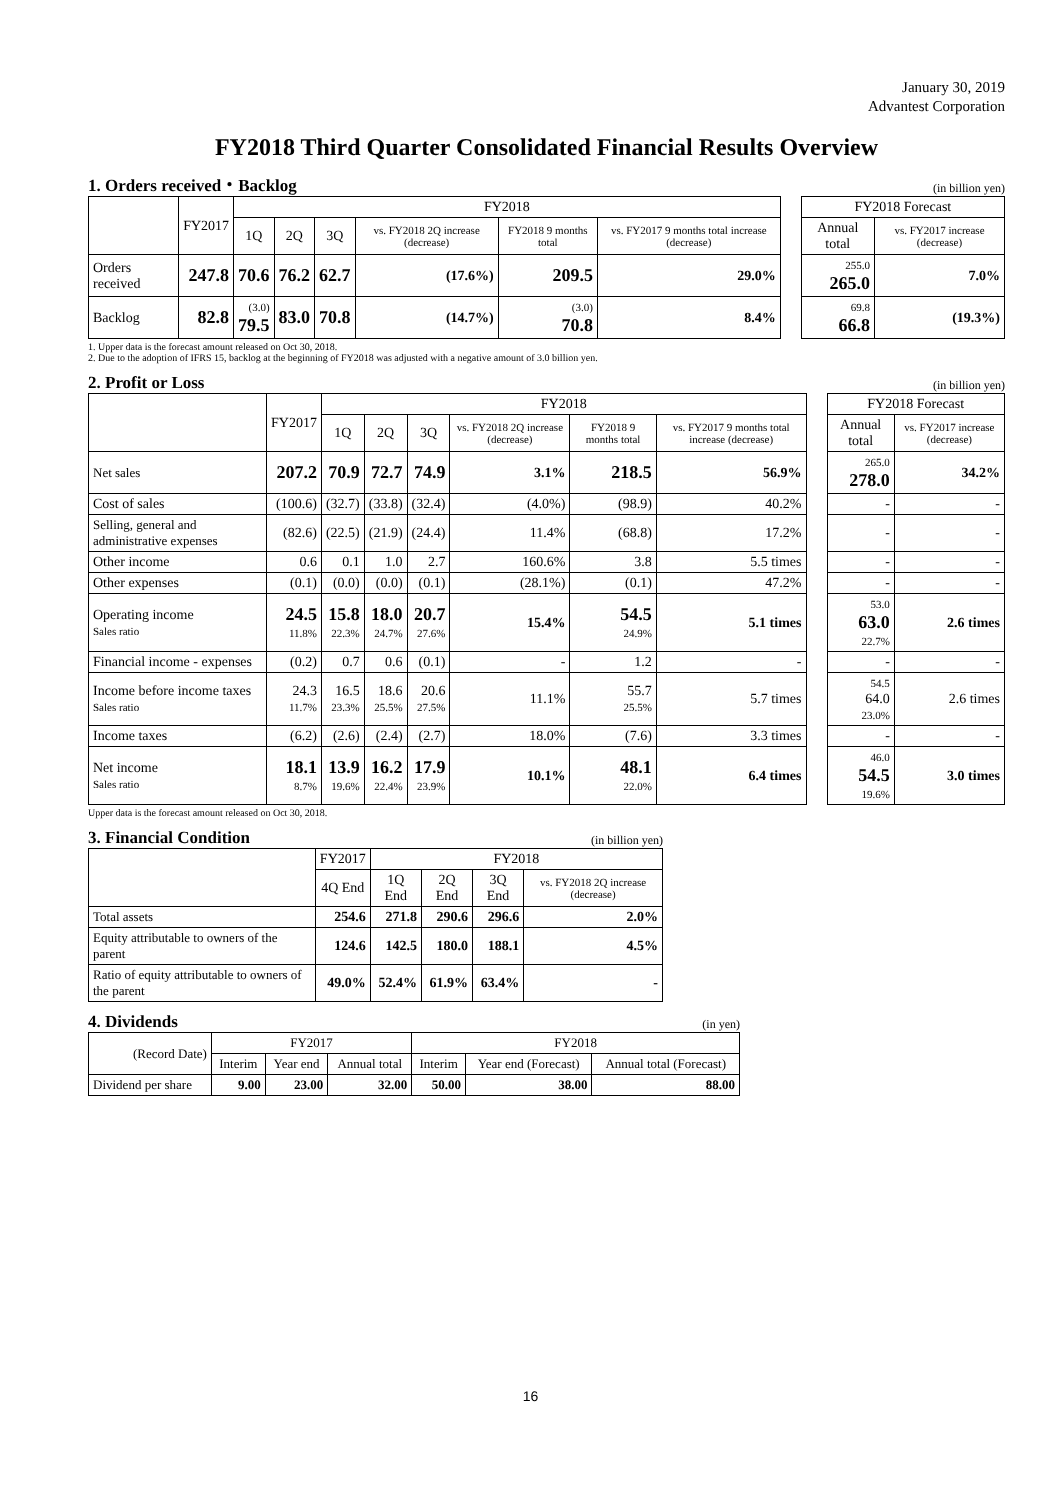January 30, 2019
Advantest Corporation
FY2018 Third Quarter Consolidated Financial Results Overview
1. Orders received・Backlog (in billion yen)
| | FY2017 | FY2018 | | | | | | | FY2018 Forecast | |
| | | 1Q | 2Q | 3Q | vs. FY2018 2Q increase (decrease) | FY2018 9 months total | vs. FY2017 9 months total increase (decrease) | | Annual total | vs. FY2017 increase (decrease) |
| Orders received | 247.8 | 70.6 | 76.2 | 62.7 | (17.6%) | 209.5 | 29.0% | | 255.0 265.0 | 7.0% |
| Backlog | 82.8 | (3.0) 79.5 | 83.0 | 70.8 | (14.7%) | (3.0) 70.8 | 8.4% | | 69.8 66.8 | (19.3%) |
1. Upper data is the forecast amount released on Oct 30, 2018.
2. Due to the adoption of IFRS 15, backlog at the beginning of FY2018 was adjusted with a negative amount of 3.0 billion yen.
2. Profit or Loss (in billion yen)
| | FY2017 | FY2018 | | | | | | | FY2018 Forecast | |
| | | 1Q | 2Q | 3Q | vs. FY2018 2Q increase (decrease) | FY2018 9 months total | vs. FY2017 9 months total increase (decrease) | | Annual total | vs. FY2017 increase (decrease) |
| Net sales | 207.2 | 70.9 | 72.7 | 74.9 | 3.1% | 218.5 | 56.9% | | 265.0 278.0 | 34.2% |
| Cost of sales | (100.6) | (32.7) | (33.8) | (32.4) | (4.0%) | (98.9) | 40.2% | | - | - |
| Selling, general and administrative expenses | (82.6) | (22.5) | (21.9) | (24.4) | 11.4% | (68.8) | 17.2% | | - | - |
| Other income | 0.6 | 0.1 | 1.0 | 2.7 | 160.6% | 3.8 | 5.5 times | | - | - |
| Other expenses | (0.1) | (0.0) | (0.0) | (0.1) | (28.1%) | (0.1) | 47.2% | | - | - |
| Operating income Sales ratio | 24.5 11.8% | 15.8 22.3% | 18.0 24.7% | 20.7 27.6% | 15.4% | 54.5 24.9% | 5.1 times | | 53.0 63.0 22.7% | 2.6 times |
| Financial income - expenses | (0.2) | 0.7 | 0.6 | (0.1) | - | 1.2 | - | | - | - |
| Income before income taxes Sales ratio | 24.3 11.7% | 16.5 23.3% | 18.6 25.5% | 20.6 27.5% | 11.1% | 55.7 25.5% | 5.7 times | | 54.5 64.0 23.0% | 2.6 times |
| Income taxes | (6.2) | (2.6) | (2.4) | (2.7) | 18.0% | (7.6) | 3.3 times | | - | - |
| Net income Sales ratio | 18.1 8.7% | 13.9 19.6% | 16.2 22.4% | 17.9 23.9% | 10.1% | 48.1 22.0% | 6.4 times | | 46.0 54.5 19.6% | 3.0 times |
Upper data is the forecast amount released on Oct 30, 2018.
3. Financial Condition (in billion yen)
| | FY2017 | FY2018 | | | |
| --- | --- | --- | --- | --- | --- |
| | 4Q End | 1Q End | 2Q End | 3Q End | vs. FY2018 2Q increase (decrease) |
| Total assets | 254.6 | 271.8 | 290.6 | 296.6 | 2.0% |
| Equity attributable to owners of the parent | 124.6 | 142.5 | 180.0 | 188.1 | 4.5% |
| Ratio of equity attributable to owners of the parent | 49.0% | 52.4% | 61.9% | 63.4% | - |
4. Dividends (in yen)
| (Record Date) | FY2017 | | | FY2018 | | |
| --- | --- | --- | --- | --- | --- | --- |
| | Interim | Year end | Annual total | Interim | Year end (Forecast) | Annual total (Forecast) |
| Dividend per share | 9.00 | 23.00 | 32.00 | 50.00 | 38.00 | 88.00 |
16